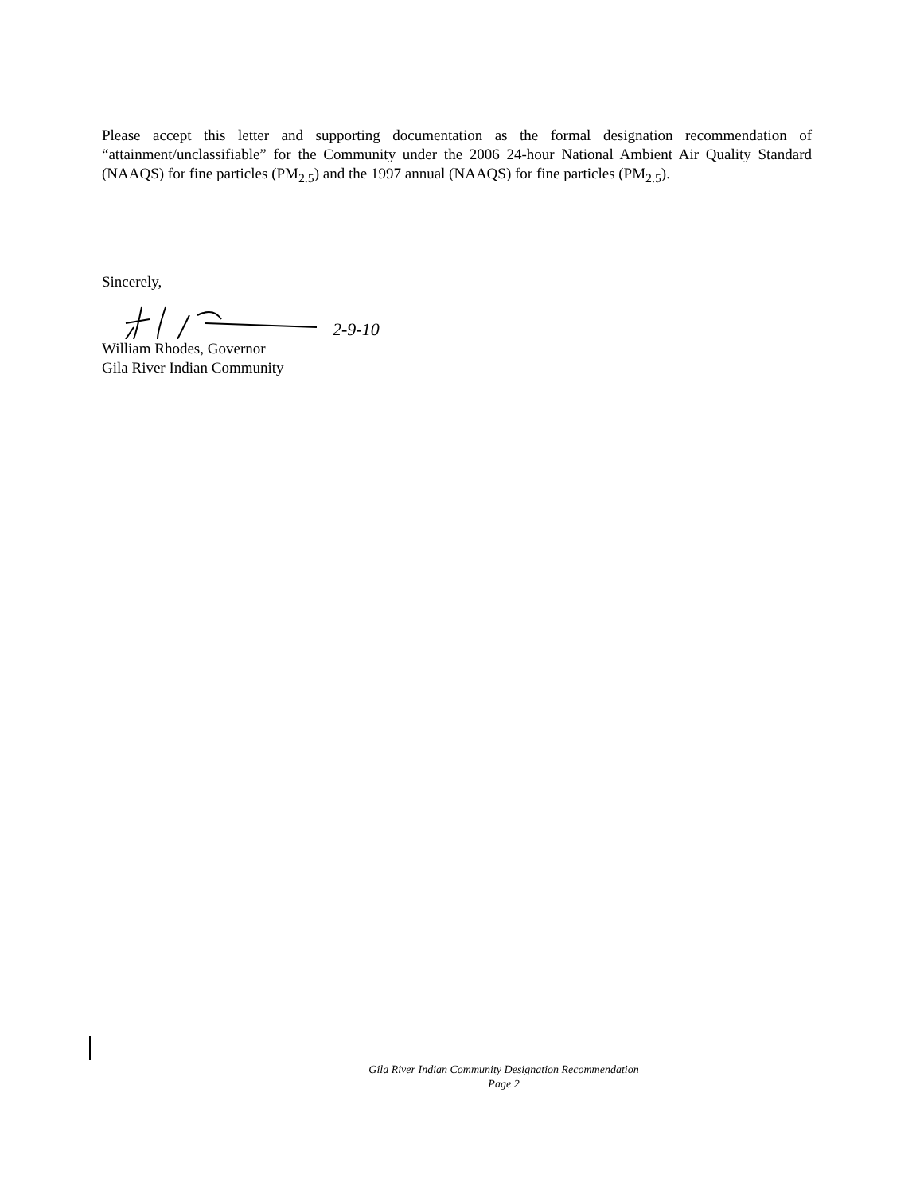Please accept this letter and supporting documentation as the formal designation recommendation of “attainment/unclassifiable” for the Community under the 2006 24-hour National Ambient Air Quality Standard (NAAQS) for fine particles (PM<sub>2.5</sub>) and the 1997 annual (NAAQS) for fine particles (PM<sub>2.5</sub>).
Sincerely,
2-9-10
William Rhodes, Governor
Gila River Indian Community
Gila River Indian Community Designation Recommendation
Page 2